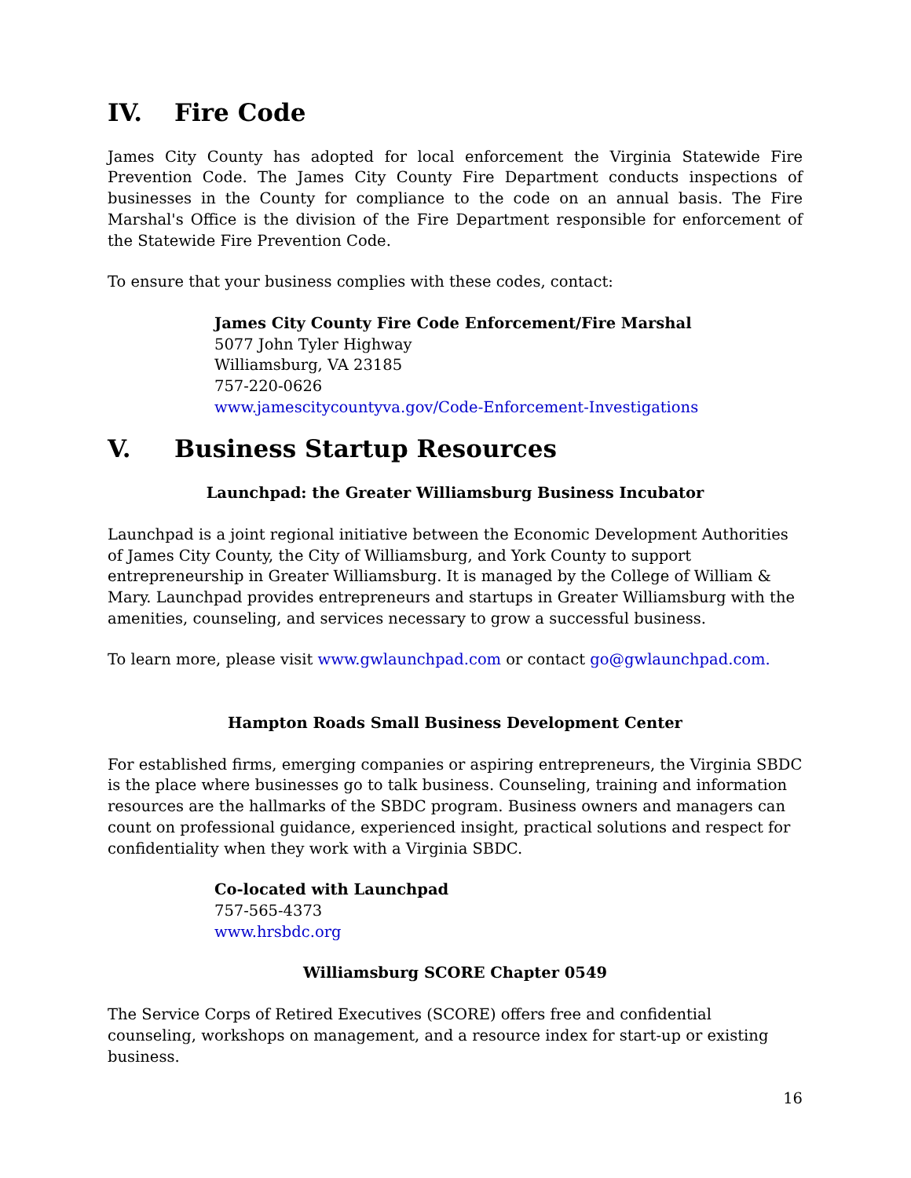IV. Fire Code
James City County has adopted for local enforcement the Virginia Statewide Fire Prevention Code. The James City County Fire Department conducts inspections of businesses in the County for compliance to the code on an annual basis. The Fire Marshal's Office is the division of the Fire Department responsible for enforcement of the Statewide Fire Prevention Code.
To ensure that your business complies with these codes, contact:
James City County Fire Code Enforcement/Fire Marshal
5077 John Tyler Highway
Williamsburg, VA 23185
757-220-0626
www.jamescitycountyva.gov/Code-Enforcement-Investigations
V. Business Startup Resources
Launchpad: the Greater Williamsburg Business Incubator
Launchpad is a joint regional initiative between the Economic Development Authorities of James City County, the City of Williamsburg, and York County to support entrepreneurship in Greater Williamsburg. It is managed by the College of William & Mary. Launchpad provides entrepreneurs and startups in Greater Williamsburg with the amenities, counseling, and services necessary to grow a successful business.
To learn more, please visit www.gwlaunchpad.com or contact go@gwlaunchpad.com.
Hampton Roads Small Business Development Center
For established firms, emerging companies or aspiring entrepreneurs, the Virginia SBDC is the place where businesses go to talk business. Counseling, training and information resources are the hallmarks of the SBDC program. Business owners and managers can count on professional guidance, experienced insight, practical solutions and respect for confidentiality when they work with a Virginia SBDC.
Co-located with Launchpad
757-565-4373
www.hrsbdc.org
Williamsburg SCORE Chapter 0549
The Service Corps of Retired Executives (SCORE) offers free and confidential counseling, workshops on management, and a resource index for start-up or existing business.
16